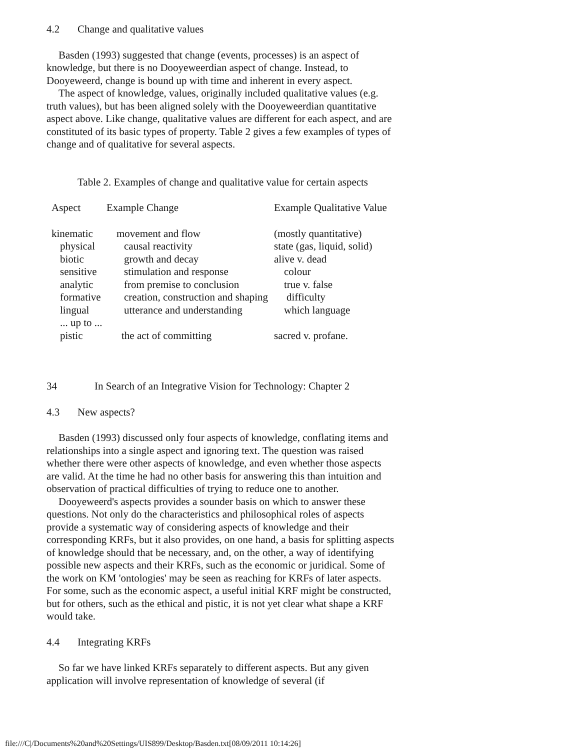4.2 Change and qualitative values
Basden (1993) suggested that change (events, processes) is an aspect of knowledge, but there is no Dooyeweerdian aspect of change. Instead, to Dooyeweerd, change is bound up with time and inherent in every aspect.
The aspect of knowledge, values, originally included qualitative values (e.g. truth values), but has been aligned solely with the Dooyeweerdian quantitative aspect above. Like change, qualitative values are different for each aspect, and are constituted of its basic types of property. Table 2 gives a few examples of types of change and of qualitative for several aspects.
Table 2. Examples of change and qualitative value for certain aspects
| Aspect | Example Change | Example Qualitative Value |
| --- | --- | --- |
| kinematic | movement and flow | (mostly quantitative) |
| physical | causal reactivity | state (gas, liquid, solid) |
| biotic | growth and decay | alive v. dead |
| sensitive | stimulation and response | colour |
| analytic | from premise to conclusion | true v. false |
| formative | creation, construction and shaping | difficulty |
| lingual | utterance and understanding | which language |
| ... up to ... | | |
| pistic | the act of committing | sacred v. profane. |
34 In Search of an Integrative Vision for Technology: Chapter 2
4.3 New aspects?
Basden (1993) discussed only four aspects of knowledge, conflating items and relationships into a single aspect and ignoring text. The question was raised whether there were other aspects of knowledge, and even whether those aspects are valid. At the time he had no other basis for answering this than intuition and observation of practical difficulties of trying to reduce one to another.
Dooyeweerd's aspects provides a sounder basis on which to answer these questions. Not only do the characteristics and philosophical roles of aspects provide a systematic way of considering aspects of knowledge and their corresponding KRFs, but it also provides, on one hand, a basis for splitting aspects of knowledge should that be necessary, and, on the other, a way of identifying possible new aspects and their KRFs, such as the economic or juridical. Some of the work on KM 'ontologies' may be seen as reaching for KRFs of later aspects. For some, such as the economic aspect, a useful initial KRF might be constructed, but for others, such as the ethical and pistic, it is not yet clear what shape a KRF would take.
4.4 Integrating KRFs
So far we have linked KRFs separately to different aspects. But any given application will involve representation of knowledge of several (if
file:///C|/Documents%20and%20Settings/UIS899/Desktop/Basden.txt[08/09/2011 10:14:26]